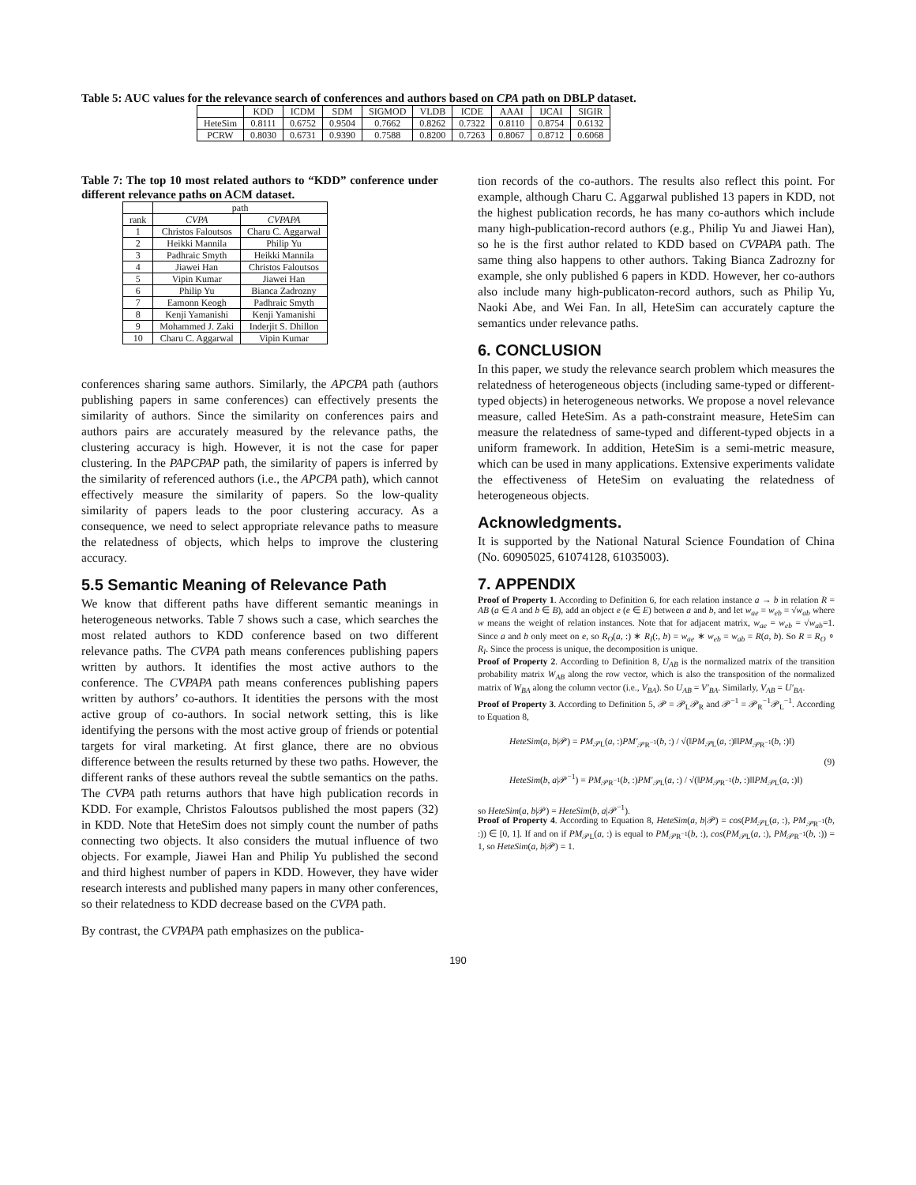Table 5: AUC values for the relevance search of conferences and authors based on CPA path on DBLP dataset.
| | KDD | ICDM | SDM | SIGMOD | VLDB | ICDE | AAAI | IJCAI | SIGIR |
| --- | --- | --- | --- | --- | --- | --- | --- | --- | --- |
| HeteSim | 0.8111 | 0.6752 | 0.9504 | 0.7662 | 0.8262 | 0.7322 | 0.8110 | 0.8754 | 0.6132 |
| PCRW | 0.8030 | 0.6731 | 0.9390 | 0.7588 | 0.8200 | 0.7263 | 0.8067 | 0.8712 | 0.6068 |
Table 7: The top 10 most related authors to “KDD” conference under different relevance paths on ACM dataset.
| | path | |
| --- | --- | --- |
| rank | CVPA | CVPAPA |
| 1 | Christos Faloutsos | Charu C. Aggarwal |
| 2 | Heikki Mannila | Philip Yu |
| 3 | Padhraic Smyth | Heikki Mannila |
| 4 | Jiawei Han | Christos Faloutsos |
| 5 | Vipin Kumar | Jiawei Han |
| 6 | Philip Yu | Bianca Zadrozny |
| 7 | Eamonn Keogh | Padhraic Smyth |
| 8 | Kenji Yamanishi | Kenji Yamanishi |
| 9 | Mohammed J. Zaki | Inderjit S. Dhillon |
| 10 | Charu C. Aggarwal | Vipin Kumar |
conferences sharing same authors. Similarly, the APCPA path (authors publishing papers in same conferences) can effectively presents the similarity of authors. Since the similarity on conferences pairs and authors pairs are accurately measured by the relevance paths, the clustering accuracy is high. However, it is not the case for paper clustering. In the PAPCPAP path, the similarity of papers is inferred by the similarity of referenced authors (i.e., the APCPA path), which cannot effectively measure the similarity of papers. So the low-quality similarity of papers leads to the poor clustering accuracy. As a consequence, we need to select appropriate relevance paths to measure the relatedness of objects, which helps to improve the clustering accuracy.
5.5 Semantic Meaning of Relevance Path
We know that different paths have different semantic meanings in heterogeneous networks. Table 7 shows such a case, which searches the most related authors to KDD conference based on two different relevance paths. The CVPA path means conferences publishing papers written by authors. It identifies the most active authors to the conference. The CVPAPA path means conferences publishing papers written by authors’ co-authors. It identities the persons with the most active group of co-authors. In social network setting, this is like identifying the persons with the most active group of friends or potential targets for viral marketing. At first glance, there are no obvious difference between the results returned by these two paths. However, the different ranks of these authors reveal the subtle semantics on the paths. The CVPA path returns authors that have high publication records in KDD. For example, Christos Faloutsos published the most papers (32) in KDD. Note that HeteSim does not simply count the number of paths connecting two objects. It also considers the mutual influence of two objects. For example, Jiawei Han and Philip Yu published the second and third highest number of papers in KDD. However, they have wider research interests and published many papers in many other conferences, so their relatedness to KDD decrease based on the CVPA path.
By contrast, the CVPAPA path emphasizes on the publica-
tion records of the co-authors. The results also reflect this point. For example, although Charu C. Aggarwal published 13 papers in KDD, not the highest publication records, he has many co-authors which include many high-publication-record authors (e.g., Philip Yu and Jiawei Han), so he is the first author related to KDD based on CVPAPA path. The same thing also happens to other authors. Taking Bianca Zadrozny for example, she only published 6 papers in KDD. However, her co-authors also include many high-publicaton-record authors, such as Philip Yu, Naoki Abe, and Wei Fan. In all, HeteSim can accurately capture the semantics under relevance paths.
6. CONCLUSION
In this paper, we study the relevance search problem which measures the relatedness of heterogeneous objects (including same-typed or different-typed objects) in heterogeneous networks. We propose a novel relevance measure, called HeteSim. As a path-constraint measure, HeteSim can measure the relatedness of same-typed and different-typed objects in a uniform framework. In addition, HeteSim is a semi-metric measure, which can be used in many applications. Extensive experiments validate the effectiveness of HeteSim on evaluating the relatedness of heterogeneous objects.
Acknowledgments.
It is supported by the National Natural Science Foundation of China (No. 60905025, 61074128, 61035003).
7. APPENDIX
Proof of Property 1. According to Definition 6, for each relation instance a → b in relation R = AB (a ∈ A and b ∈ B), add an object e (e ∈ E) between a and b, and let w<sub>ae</sub> = w<sub>eb</sub> = √w<sub>ab</sub> where w means the weight of relation instances. Note that for adjacent matrix, w<sub>ae</sub> = w<sub>eb</sub> = √w<sub>ab</sub>=1. Since a and b only meet on e, so R<sub>O</sub>(a, :) ∗ R<sub>I</sub>(:, b) = w<sub>ae</sub> ∗ w<sub>eb</sub> = w<sub>ab</sub> = R(a, b). So R = R<sub>O</sub> ∘ R<sub>I</sub>. Since the process is unique, the decomposition is unique.
Proof of Property 2. According to Definition 8, U<sub>AB</sub> is the normalized matrix of the transition probability matrix W<sub>AB</sub> along the row vector, which is also the transposition of the normalized matrix of W<sub>BA</sub> along the column vector (i.e., V<sub>BA</sub>). So U<sub>AB</sub> = V′<sub>BA</sub>. Similarly, V<sub>AB</sub> = U′<sub>BA</sub>.
Proof of Property 3. According to Definition 5, 𝒫 = 𝒫<sub>L</sub>𝒫<sub>R</sub> and 𝒫<sup>−1</sup> = 𝒫<sub>R</sub><sup>−1</sup>𝒫<sub>L</sub><sup>−1</sup>. According to Equation 8,
HeteSim(a, b|𝒫) = PM<sub>𝒫L</sub>(a, :)PM′<sub>𝒫R<sup>−1</sup></sub>(b, :) / √(‖PM<sub>𝒫L</sub>(a, :)‖‖PM<sub>𝒫R<sup>−1</sup></sub>(b, :)‖)
HeteSim(b, a|𝒫<sup>−1</sup>) = PM<sub>𝒫R<sup>−1</sup></sub>(b, :)PM′<sub>𝒫L</sub>(a, :) / √(‖PM<sub>𝒫R<sup>−1</sup></sub>(b, :)‖‖PM<sub>𝒫L</sub>(a, :)‖)
(9)
so HeteSim(a, b|𝒫) = HeteSim(b, a|𝒫<sup>−1</sup>).
Proof of Property 4. According to Equation 8, HeteSim(a, b|𝒫) = cos(PM<sub>𝒫L</sub>(a, :), PM<sub>𝒫R<sup>−1</sup></sub>(b, :)) ∈ [0, 1]. If and on if PM<sub>𝒫L</sub>(a, :) is equal to PM<sub>𝒫R<sup>−1</sup></sub>(b, :), cos(PM<sub>𝒫L</sub>(a, :), PM<sub>𝒫R<sup>−1</sup></sub>(b, :)) = 1, so HeteSim(a, b|𝒫) = 1.
190